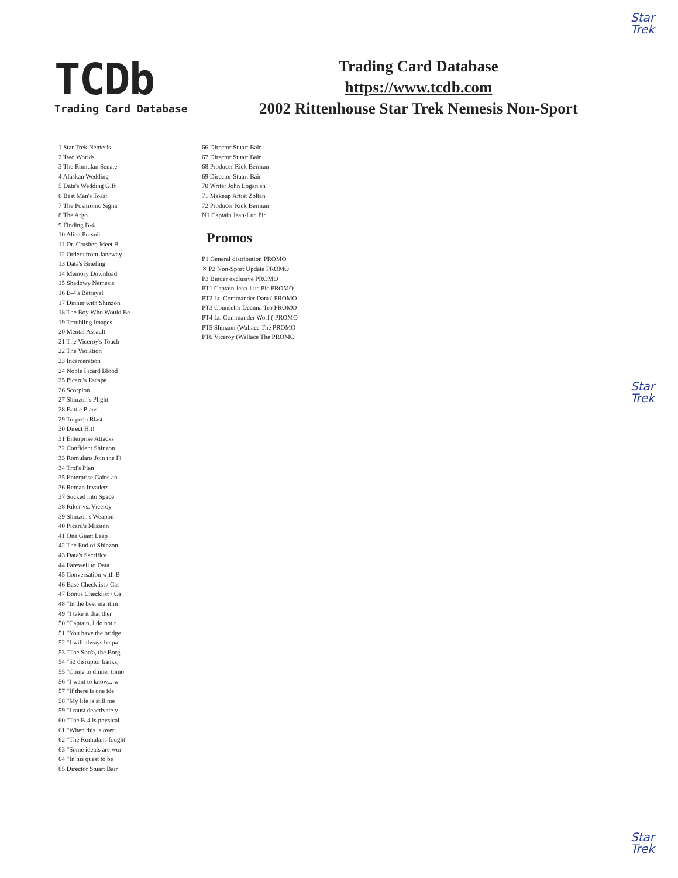Star
Trek
TCDb
Trading Card Database
Trading Card Database
https://www.tcdb.com
2002 Rittenhouse Star Trek Nemesis Non-Sport
1 Star Trek Nemesis
2 Two Worlds
3 The Romulan Senate
4 Alaskan Wedding
5 Data's Wedding Gift
6 Best Man's Toast
7 The Positronic Signa
8 The Argo
9 Finding B-4
10 Alien Pursuit
11 Dr. Crusher, Meet B-
12 Orders from Janeway
13 Data's Briefing
14 Memory Download
15 Shadowy Nemesis
16 B-4's Betrayal
17 Dinner with Shinzon
18 The Boy Who Would Be
19 Troubling Images
20 Mental Assault
21 The Viceroy's Touch
22 The Violation
23 Incarceration
24 Noble Picard Blood
25 Picard's Escape
26 Scorpion
27 Shinzon's Plight
28 Battle Plans
29 Torpedo Blast
30 Direct Hit!
31 Enterprise Attacks
32 Confident Shinzon
33 Romulans Join the Fi
34 Troi's Plan
35 Enterprise Gains an
36 Reman Invaders
37 Sucked into Space
38 Riker vs. Viceroy
39 Shinzon's Weapon
40 Picard's Mission
41 One Giant Leap
42 The End of Shinzon
43 Data's Sacrifice
44 Farewell to Data
45 Conversation with B-
46 Base Checklist / Cas
47 Bonus Checklist / Ca
48 "In the best maritim
49 "I take it that ther
50 "Captain, I do not t
51 "You have the bridge
52 "I will always be pa
53 "The Son'a, the Borg
54 "52 disruptor banks,
55 "Come to dinner tomo
56 "I want to know... w
57 "If there is one ide
58 "My life is still me
59 "I must deactivate y
60 "The B-4 is physical
61 "When this is over,
62 "The Romulans fought
63 "Some ideals are wor
64 "In his quest to be
65 Director Stuart Bair
66 Director Stuart Bair
67 Director Stuart Bair
68 Producer Rick Berman
69 Director Stuart Bair
70 Writer John Logan sh
71 Makeup Artist Zoltan
72 Producer Rick Berman
N1 Captain Jean-Luc Pic
Promos
P1 General distribution PROMO
✕ P2 Non-Sport Update PROMO
P3 Binder exclusive PROMO
PT1 Captain Jean-Luc Pic PROMO
PT2 Lt. Commander Data ( PROMO
PT3 Counselor Deanna Tro PROMO
PT4 Lt. Commander Worf ( PROMO
PT5 Shinzon (Wallace The PROMO
PT6 Viceroy (Wallace The PROMO
Star
Trek
Star
Trek